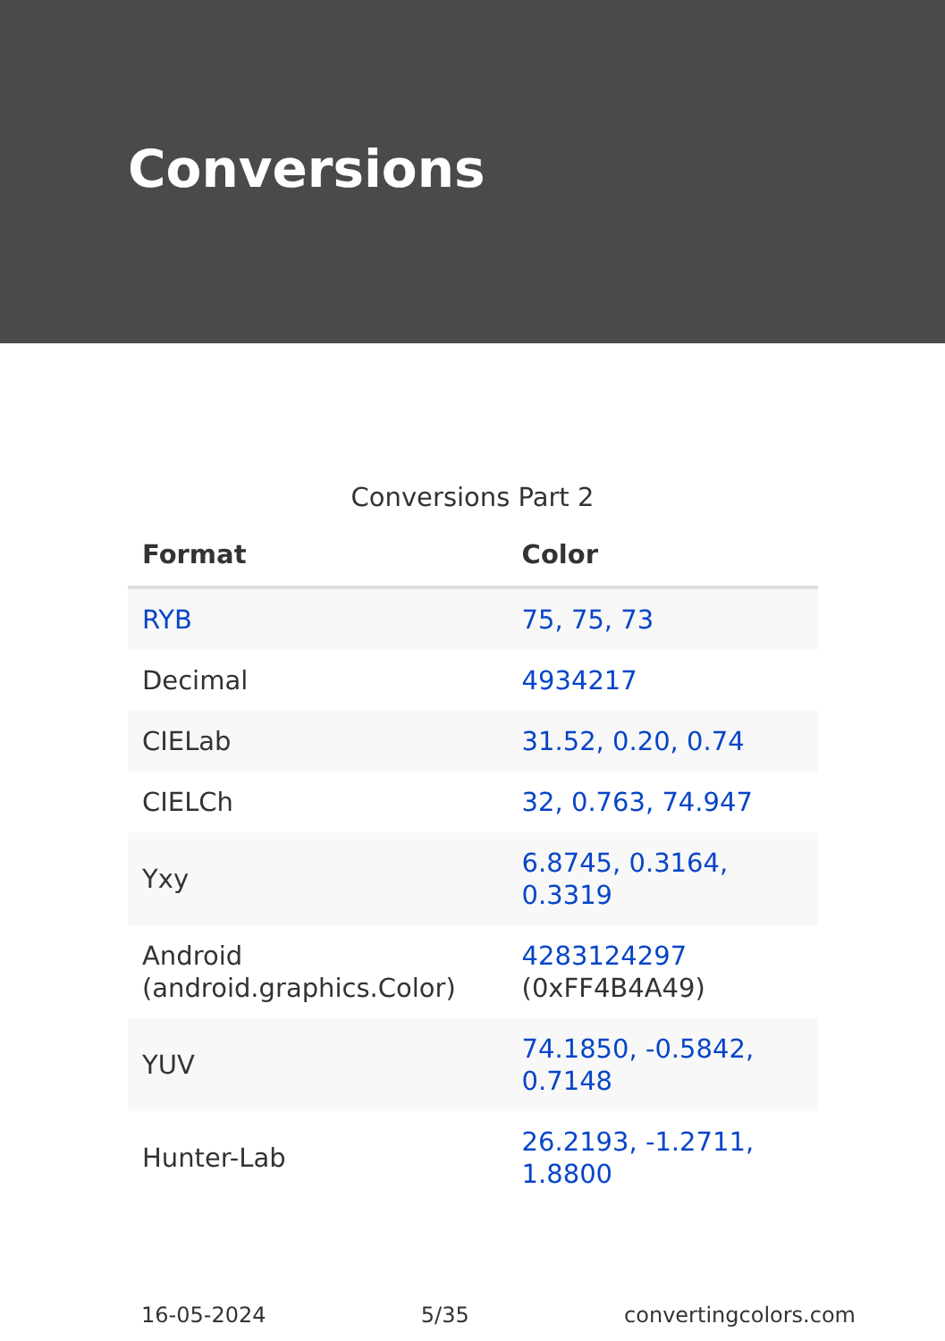Conversions
Conversions Part 2
| Format | Color |
| --- | --- |
| RYB | 75, 75, 73 |
| Decimal | 4934217 |
| CIELab | 31.52, 0.20, 0.74 |
| CIELCh | 32, 0.763, 74.947 |
| Yxy | 6.8745, 0.3164, 0.3319 |
| Android (android.graphics.Color) | 4283124297 (0xFF4B4A49) |
| YUV | 74.1850, -0.5842, 0.7148 |
| Hunter-Lab | 26.2193, -1.2711, 1.8800 |
16-05-2024 5/35 convertingcolors.com